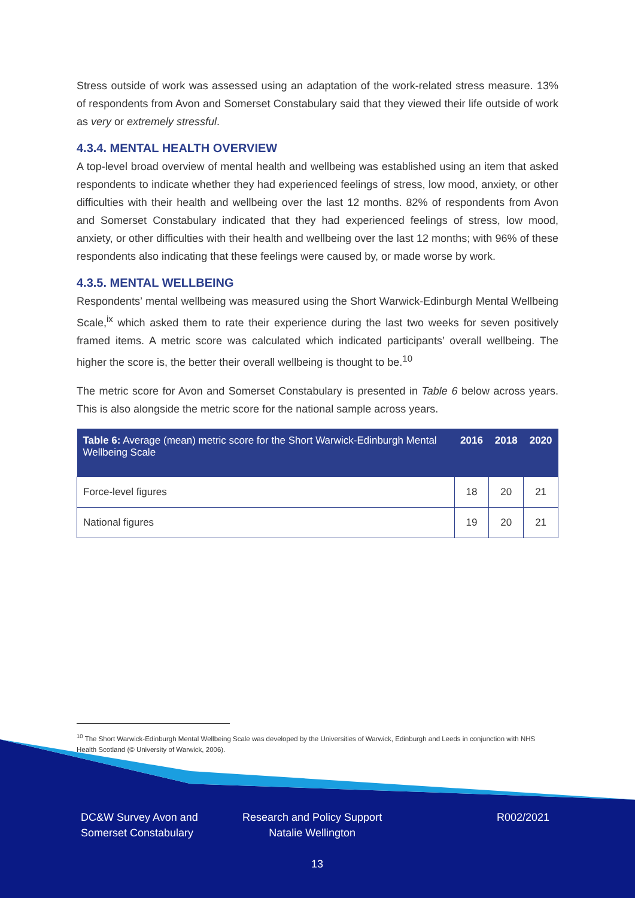Stress outside of work was assessed using an adaptation of the work-related stress measure. 13% of respondents from Avon and Somerset Constabulary said that they viewed their life outside of work as very or extremely stressful.
4.3.4. MENTAL HEALTH OVERVIEW
A top-level broad overview of mental health and wellbeing was established using an item that asked respondents to indicate whether they had experienced feelings of stress, low mood, anxiety, or other difficulties with their health and wellbeing over the last 12 months. 82% of respondents from Avon and Somerset Constabulary indicated that they had experienced feelings of stress, low mood, anxiety, or other difficulties with their health and wellbeing over the last 12 months; with 96% of these respondents also indicating that these feelings were caused by, or made worse by work.
4.3.5. MENTAL WELLBEING
Respondents’ mental wellbeing was measured using the Short Warwick-Edinburgh Mental Wellbeing Scale,<sup>ix</sup> which asked them to rate their experience during the last two weeks for seven positively framed items. A metric score was calculated which indicated participants’ overall wellbeing. The higher the score is, the better their overall wellbeing is thought to be.<sup>10</sup>
The metric score for Avon and Somerset Constabulary is presented in Table 6 below across years. This is also alongside the metric score for the national sample across years.
| Table 6: Average (mean) metric score for the Short Warwick-Edinburgh Mental Wellbeing Scale | 2016 | 2018 | 2020 |
| --- | --- | --- | --- |
| Force-level figures | 18 | 20 | 21 |
| National figures | 19 | 20 | 21 |
<sup>10</sup> The Short Warwick-Edinburgh Mental Wellbeing Scale was developed by the Universities of Warwick, Edinburgh and Leeds in conjunction with NHS Health Scotland (© University of Warwick, 2006).
DC&W Survey Avon and
Somerset Constabulary
Research and Policy Support
Natalie Wellington
R002/2021
13